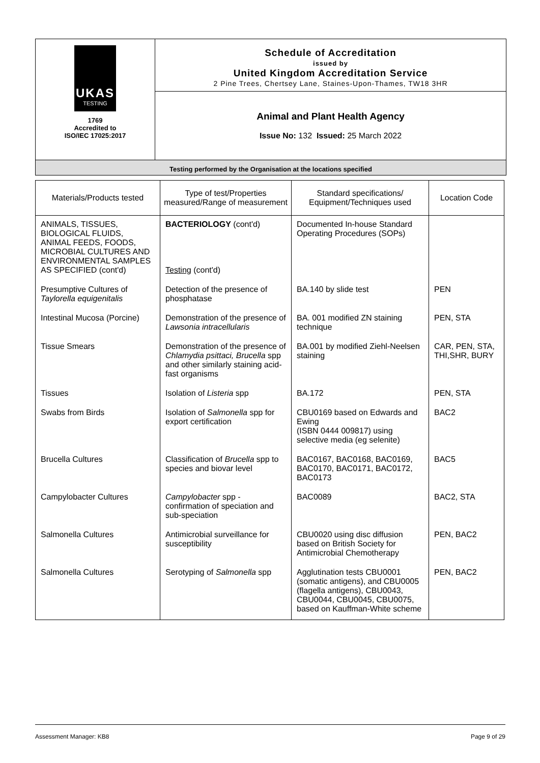UKAS
TESTING
1769
Accredited to
ISO/IEC 17025:2017
Schedule of Accreditation
issued by
United Kingdom Accreditation Service
2 Pine Trees, Chertsey Lane, Staines-Upon-Thames, TW18 3HR
Animal and Plant Health Agency
Issue No: 132 Issued: 25 March 2022
Testing performed by the Organisation at the locations specified
| Materials/Products tested | Type of test/Properties measured/Range of measurement | Standard specifications/ Equipment/Techniques used | Location Code |
| --- | --- | --- | --- |
| ANIMALS, TISSUES, BIOLOGICAL FLUIDS, ANIMAL FEEDS, FOODS, MICROBIAL CULTURES AND ENVIRONMENTAL SAMPLES AS SPECIFIED (cont'd) | BACTERIOLOGY (cont'd) Testing (cont'd) | Documented In-house Standard Operating Procedures (SOPs) | |
| Presumptive Cultures of Taylorella equigenitalis | Detection of the presence of phosphatase | BA.140 by slide test | PEN |
| Intestinal Mucosa (Porcine) | Demonstration of the presence of Lawsonia intracellularis | BA. 001 modified ZN staining technique | PEN, STA |
| Tissue Smears | Demonstration of the presence of Chlamydia psittaci, Brucella spp and other similarly staining acid-fast organisms | BA.001 by modified Ziehl-Neelsen staining | CAR, PEN, STA, THI,SHR, BURY |
| Tissues | Isolation of Listeria spp | BA.172 | PEN, STA |
| Swabs from Birds | Isolation of Salmonella spp for export certification | CBU0169 based on Edwards and Ewing (ISBN 0444 009817) using selective media (eg selenite) | BAC2 |
| Brucella Cultures | Classification of Brucella spp to species and biovar level | BAC0167, BAC0168, BAC0169, BAC0170, BAC0171, BAC0172, BAC0173 | BAC5 |
| Campylobacter Cultures | Campylobacter spp - confirmation of speciation and sub-speciation | BAC0089 | BAC2, STA |
| Salmonella Cultures | Antimicrobial surveillance for susceptibility | CBU0020 using disc diffusion based on British Society for Antimicrobial Chemotherapy | PEN, BAC2 |
| Salmonella Cultures | Serotyping of Salmonella spp | Agglutination tests CBU0001 (somatic antigens), and CBU0005 (flagella antigens), CBU0043, CBU0044, CBU0045, CBU0075, based on Kauffman-White scheme | PEN, BAC2 |
Assessment Manager: KB8 Page 9 of 29